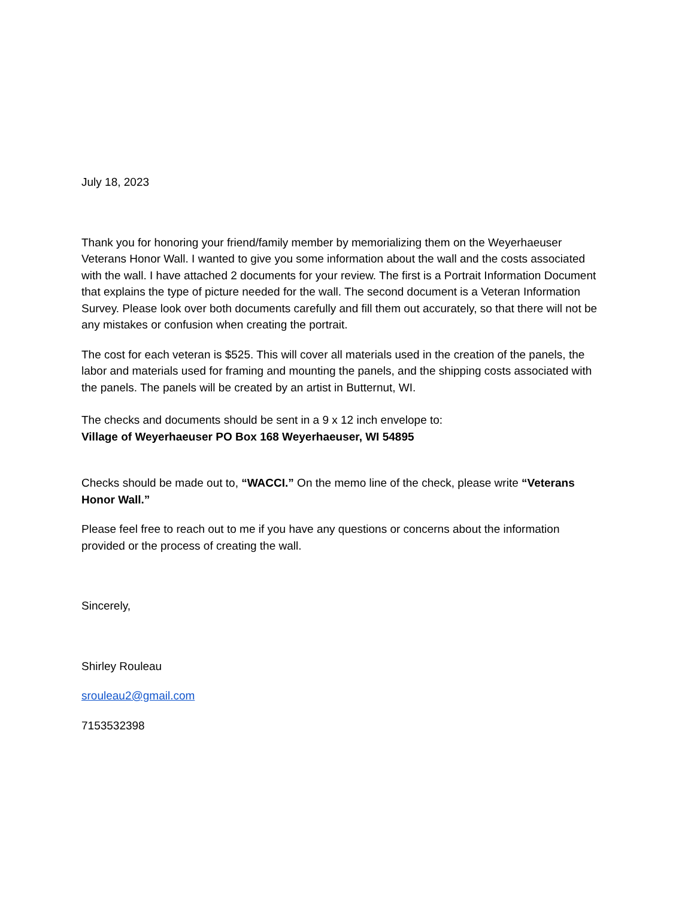July 18, 2023
Thank you for honoring your friend/family member by memorializing them on the Weyerhaeuser Veterans Honor Wall. I wanted to give you some information about the wall and the costs associated with the wall. I have attached 2 documents for your review. The first is a Portrait Information Document that explains the type of picture needed for the wall. The second document is a Veteran Information Survey. Please look over both documents carefully and fill them out accurately, so that there will not be any mistakes or confusion when creating the portrait.
The cost for each veteran is $525. This will cover all materials used in the creation of the panels, the labor and materials used for framing and mounting the panels, and the shipping costs associated with the panels. The panels will be created by an artist in Butternut, WI.
The checks and documents should be sent in a 9 x 12 inch envelope to:
Village of Weyerhaeuser PO Box 168 Weyerhaeuser, WI 54895
Checks should be made out to, “WACCI.” On the memo line of the check, please write “Veterans Honor Wall.”
Please feel free to reach out to me if you have any questions or concerns about the information provided or the process of creating the wall.
Sincerely,
Shirley Rouleau
srouleau2@gmail.com
7153532398